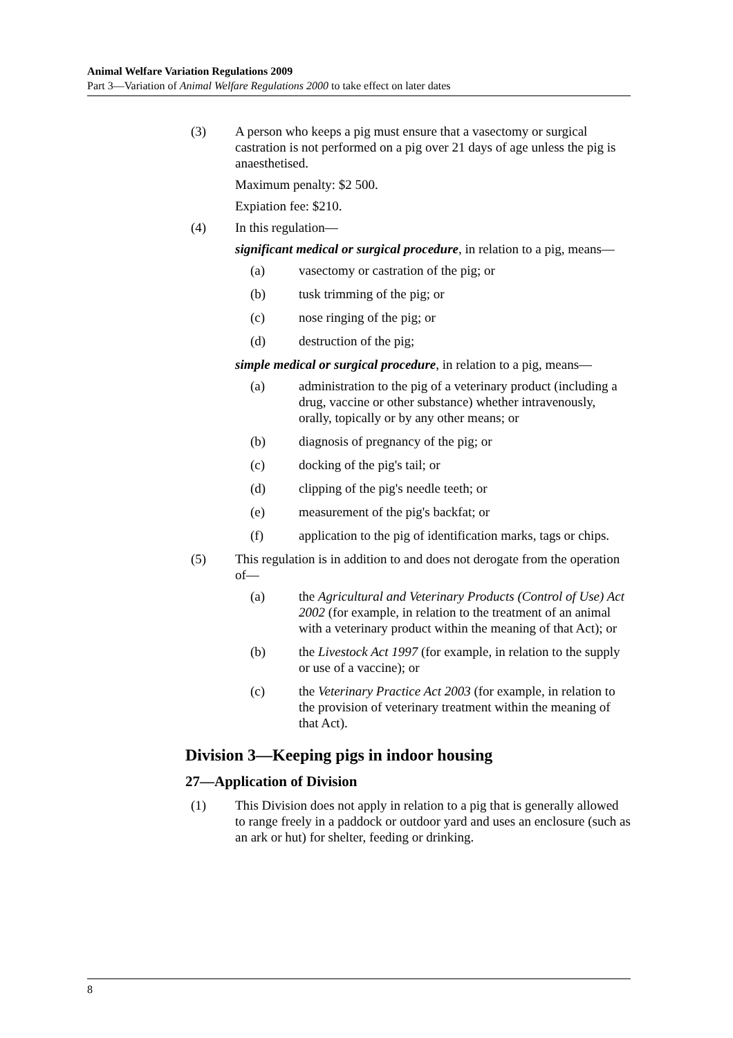Animal Welfare Variation Regulations 2009
Part 3—Variation of Animal Welfare Regulations 2000 to take effect on later dates
(3) A person who keeps a pig must ensure that a vasectomy or surgical castration is not performed on a pig over 21 days of age unless the pig is anaesthetised.
Maximum penalty: $2 500.
Expiation fee: $210.
(4) In this regulation—
significant medical or surgical procedure, in relation to a pig, means—
(a) vasectomy or castration of the pig; or
(b) tusk trimming of the pig; or
(c) nose ringing of the pig; or
(d) destruction of the pig;
simple medical or surgical procedure, in relation to a pig, means—
(a) administration to the pig of a veterinary product (including a drug, vaccine or other substance) whether intravenously, orally, topically or by any other means; or
(b) diagnosis of pregnancy of the pig; or
(c) docking of the pig's tail; or
(d) clipping of the pig's needle teeth; or
(e) measurement of the pig's backfat; or
(f) application to the pig of identification marks, tags or chips.
(5) This regulation is in addition to and does not derogate from the operation of—
(a) the Agricultural and Veterinary Products (Control of Use) Act 2002 (for example, in relation to the treatment of an animal with a veterinary product within the meaning of that Act); or
(b) the Livestock Act 1997 (for example, in relation to the supply or use of a vaccine); or
(c) the Veterinary Practice Act 2003 (for example, in relation to the provision of veterinary treatment within the meaning of that Act).
Division 3—Keeping pigs in indoor housing
27—Application of Division
(1) This Division does not apply in relation to a pig that is generally allowed to range freely in a paddock or outdoor yard and uses an enclosure (such as an ark or hut) for shelter, feeding or drinking.
8